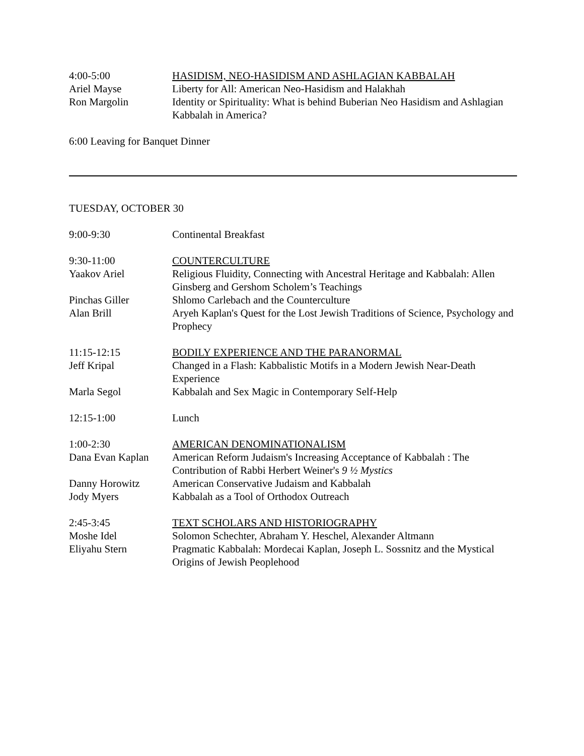4:00-5:00 HASIDISM, NEO-HASIDISM AND ASHLAGIAN KABBALAH
Ariel Mayse Liberty for All: American Neo-Hasidism and Halakhah
Ron Margolin Identity or Spirituality: What is behind Buberian Neo Hasidism and Ashlagian Kabbalah in America?
6:00 Leaving for Banquet Dinner
TUESDAY, OCTOBER 30
9:00-9:30 Continental Breakfast
9:30-11:00 COUNTERCULTURE
Yaakov Ariel Religious Fluidity, Connecting with Ancestral Heritage and Kabbalah: Allen Ginsberg and Gershom Scholem’s Teachings
Pinchas Giller Shlomo Carlebach and the Counterculture
Alan Brill Aryeh Kaplan's Quest for the Lost Jewish Traditions of Science, Psychology and Prophecy
11:15-12:15 BODILY EXPERIENCE AND THE PARANORMAL
Jeff Kripal Changed in a Flash: Kabbalistic Motifs in a Modern Jewish Near-Death Experience
Marla Segol Kabbalah and Sex Magic in Contemporary Self-Help
12:15-1:00 Lunch
1:00-2:30 AMERICAN DENOMINATIONALISM
Dana Evan Kaplan American Reform Judaism's Increasing Acceptance of Kabbalah : The Contribution of Rabbi Herbert Weiner's 9 ½ Mystics
Danny Horowitz American Conservative Judaism and Kabbalah
Jody Myers Kabbalah as a Tool of Orthodox Outreach
2:45-3:45 TEXT SCHOLARS AND HISTORIOGRAPHY
Moshe Idel Solomon Schechter, Abraham Y. Heschel, Alexander Altmann
Eliyahu Stern Pragmatic Kabbalah: Mordecai Kaplan, Joseph L. Sossnitz and the Mystical Origins of Jewish Peoplehood